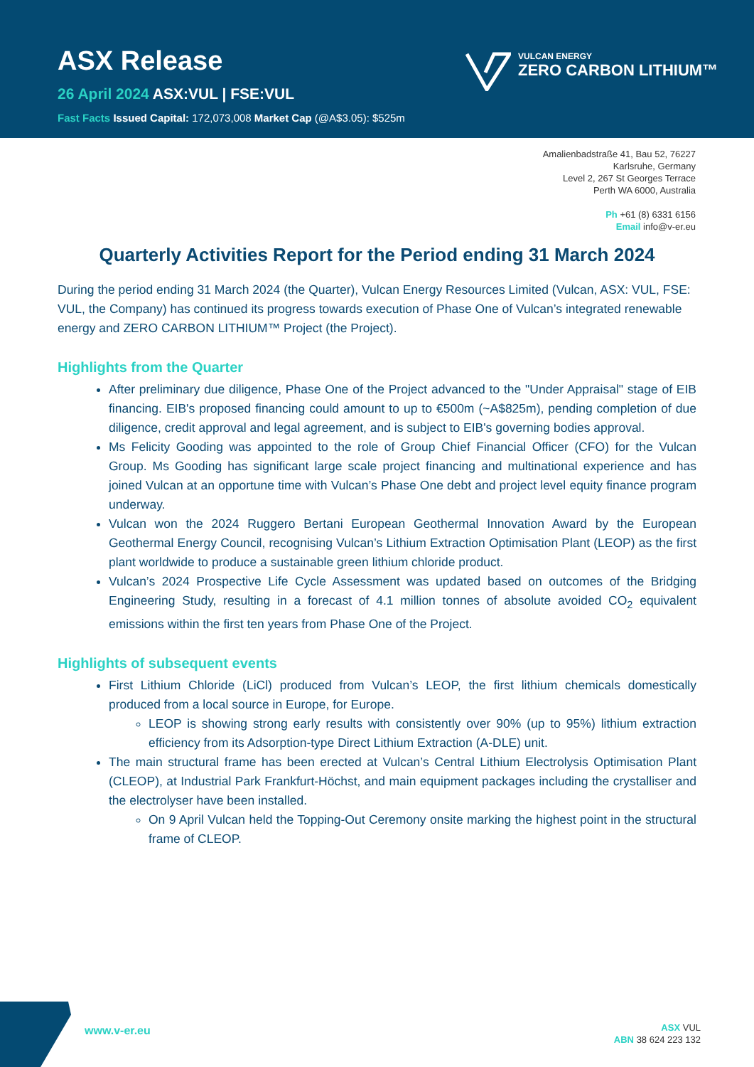ASX Release
26 April 2024 ASX:VUL | FSE:VUL
Fast Facts Issued Capital: 172,073,008 Market Cap (@A$3.05): $525m
VULCAN ENERGY
ZERO CARBON LITHIUM™
Amalienbadstraße 41, Bau 52, 76227
Karlsruhe, Germany
Level 2, 267 St Georges Terrace
Perth WA 6000, Australia
Ph +61 (8) 6331 6156
Email info@v-er.eu
Quarterly Activities Report for the Period ending 31 March 2024
During the period ending 31 March 2024 (the Quarter), Vulcan Energy Resources Limited (Vulcan, ASX: VUL, FSE: VUL, the Company) has continued its progress towards execution of Phase One of Vulcan’s integrated renewable energy and ZERO CARBON LITHIUM™ Project (the Project).
Highlights from the Quarter
After preliminary due diligence, Phase One of the Project advanced to the "Under Appraisal" stage of EIB financing. EIB's proposed financing could amount to up to €500m (~A$825m), pending completion of due diligence, credit approval and legal agreement, and is subject to EIB's governing bodies approval.
Ms Felicity Gooding was appointed to the role of Group Chief Financial Officer (CFO) for the Vulcan Group. Ms Gooding has significant large scale project financing and multinational experience and has joined Vulcan at an opportune time with Vulcan’s Phase One debt and project level equity finance program underway.
Vulcan won the 2024 Ruggero Bertani European Geothermal Innovation Award by the European Geothermal Energy Council, recognising Vulcan’s Lithium Extraction Optimisation Plant (LEOP) as the first plant worldwide to produce a sustainable green lithium chloride product.
Vulcan’s 2024 Prospective Life Cycle Assessment was updated based on outcomes of the Bridging Engineering Study, resulting in a forecast of 4.1 million tonnes of absolute avoided CO<sub>2</sub> equivalent emissions within the first ten years from Phase One of the Project.
Highlights of subsequent events
First Lithium Chloride (LiCl) produced from Vulcan’s LEOP, the first lithium chemicals domestically produced from a local source in Europe, for Europe.
LEOP is showing strong early results with consistently over 90% (up to 95%) lithium extraction efficiency from its Adsorption-type Direct Lithium Extraction (A-DLE) unit.
The main structural frame has been erected at Vulcan’s Central Lithium Electrolysis Optimisation Plant (CLEOP), at Industrial Park Frankfurt-Höchst, and main equipment packages including the crystalliser and the electrolyser have been installed.
On 9 April Vulcan held the Topping-Out Ceremony onsite marking the highest point in the structural frame of CLEOP.
www.v-er.eu
ASX VUL
ABN 38 624 223 132